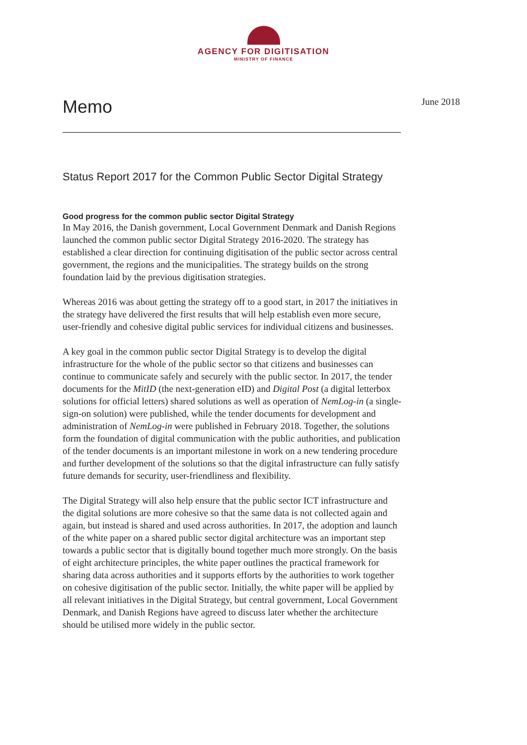AGENCY FOR DIGITISATION
MINISTRY OF FINANCE
Memo
June 2018
Status Report 2017 for the Common Public Sector Digital Strategy
Good progress for the common public sector Digital Strategy
In May 2016, the Danish government, Local Government Denmark and Danish Regions launched the common public sector Digital Strategy 2016-2020. The strategy has established a clear direction for continuing digitisation of the public sector across central government, the regions and the municipalities. The strategy builds on the strong foundation laid by the previous digitisation strategies.
Whereas 2016 was about getting the strategy off to a good start, in 2017 the initiatives in the strategy have delivered the first results that will help establish even more secure, user-friendly and cohesive digital public services for individual citizens and businesses.
A key goal in the common public sector Digital Strategy is to develop the digital infrastructure for the whole of the public sector so that citizens and businesses can continue to communicate safely and securely with the public sector. In 2017, the tender documents for the MitID (the next-generation eID) and Digital Post (a digital letterbox solutions for official letters) shared solutions as well as operation of NemLog-in (a single-sign-on solution) were published, while the tender documents for development and administration of NemLog-in were published in February 2018. Together, the solutions form the foundation of digital communication with the public authorities, and publication of the tender documents is an important milestone in work on a new tendering procedure and further development of the solutions so that the digital infrastructure can fully satisfy future demands for security, user-friendliness and flexibility.
The Digital Strategy will also help ensure that the public sector ICT infrastructure and the digital solutions are more cohesive so that the same data is not collected again and again, but instead is shared and used across authorities. In 2017, the adoption and launch of the white paper on a shared public sector digital architecture was an important step towards a public sector that is digitally bound together much more strongly. On the basis of eight architecture principles, the white paper outlines the practical framework for sharing data across authorities and it supports efforts by the authorities to work together on cohesive digitisation of the public sector. Initially, the white paper will be applied by all relevant initiatives in the Digital Strategy, but central government, Local Government Denmark, and Danish Regions have agreed to discuss later whether the architecture should be utilised more widely in the public sector.